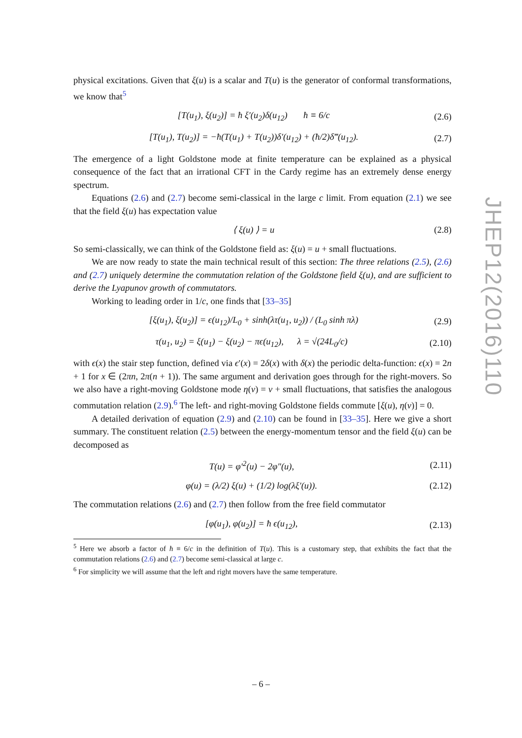physical excitations. Given that ξ(u) is a scalar and T(u) is the generator of conformal transformations, we know that<sup>5</sup>
[T(u<sub>1</sub>), ξ(u<sub>2</sub>)] = ħ ξ′(u<sub>2</sub>)δ(u<sub>12</sub>) ħ ≡ 6/c (2.6)
[T(u<sub>1</sub>), T(u<sub>2</sub>)] = −ħ(T(u<sub>1</sub>) + T(u<sub>2</sub>))δ′(u<sub>12</sub>) + (ħ/2)δ‴(u<sub>12</sub>). (2.7)
The emergence of a light Goldstone mode at finite temperature can be explained as a physical consequence of the fact that an irrational CFT in the Cardy regime has an extremely dense energy spectrum.
Equations (2.6) and (2.7) become semi-classical in the large c limit. From equation (2.1) we see that the field ξ(u) has expectation value
⟨ ξ(u) ⟩ = u (2.8)
So semi-classically, we can think of the Goldstone field as: ξ(u) = u + small fluctuations.
We are now ready to state the main technical result of this section: The three relations (2.5), (2.6) and (2.7) uniquely determine the commutation relation of the Goldstone field ξ(u), and are sufficient to derive the Lyapunov growth of commutators.
Working to leading order in 1/c, one finds that [33–35]
[ξ(u<sub>1</sub>), ξ(u<sub>2</sub>)] = ϵ(u<sub>12</sub>)/L<sub>0</sub> + sinh(λτ(u<sub>1</sub>, u<sub>2</sub>)) / (L<sub>0</sub> sinh πλ) (2.9)
τ(u<sub>1</sub>, u<sub>2</sub>) = ξ(u<sub>1</sub>) − ξ(u<sub>2</sub>) − πϵ(u<sub>12</sub>), λ = √(24L<sub>0</sub>/c) (2.10)
with ϵ(x) the stair step function, defined via ϵ′(x) = 2δ(x) with δ(x) the periodic delta-function: ϵ(x) = 2n + 1 for x ∈ (2πn, 2π(n + 1)). The same argument and derivation goes through for the right-movers. So we also have a right-moving Goldstone mode η(v) = v + small fluctuations, that satisfies the analogous commutation relation (2.9).<sup>6</sup> The left- and right-moving Goldstone fields commute [ξ(u), η(v)] = 0.
A detailed derivation of equation (2.9) and (2.10) can be found in [33–35]. Here we give a short summary. The constituent relation (2.5) between the energy-momentum tensor and the field ξ(u) can be decomposed as
T(u) = φ′<sup>2</sup>(u) − 2φ″(u), (2.11)
φ(u) = (λ/2) ξ(u) + (1/2) log(λξ′(u)). (2.12)
The commutation relations (2.6) and (2.7) then follow from the free field commutator
[φ(u<sub>1</sub>), φ(u<sub>2</sub>)] = ħ ϵ(u<sub>12</sub>), (2.13)
<sup>5</sup> Here we absorb a factor of ħ ≡ 6/c in the definition of T(u). This is a customary step, that exhibits the fact that the commutation relations (2.6) and (2.7) become semi-classical at large c.
<sup>6</sup> For simplicity we will assume that the left and right movers have the same temperature.
JHEP12(2016)110
– 6 –